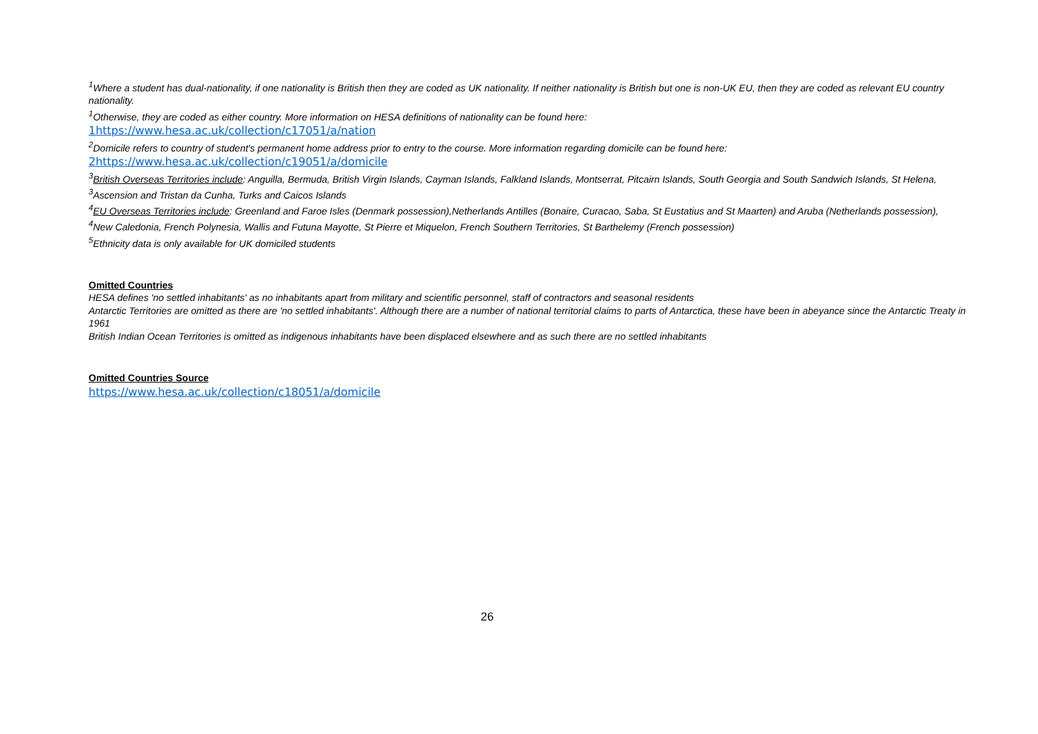<sup>1</sup> Where a student has dual-nationality, if one nationality is British then they are coded as UK nationality. If neither nationality is British but one is non-UK EU, then they are coded as relevant EU country nationality.
<sup>1</sup> Otherwise, they are coded as either country. More information on HESA definitions of nationality can be found here:
1https://www.hesa.ac.uk/collection/c17051/a/nation
<sup>2</sup> Domicile refers to country of student's permanent home address prior to entry to the course. More information regarding domicile can be found here:
2https://www.hesa.ac.uk/collection/c19051/a/domicile
<sup>3</sup> British Overseas Territories include: Anguilla, Bermuda, British Virgin Islands, Cayman Islands, Falkland Islands, Montserrat, Pitcairn Islands, South Georgia and South Sandwich Islands, St Helena,
<sup>3</sup> Ascension and Tristan da Cunha, Turks and Caicos Islands
<sup>4</sup> EU Overseas Territories include: Greenland and Faroe Isles (Denmark possession),Netherlands Antilles (Bonaire, Curacao, Saba, St Eustatius and St Maarten) and Aruba (Netherlands possession),
<sup>4</sup> New Caledonia, French Polynesia, Wallis and Futuna Mayotte, St Pierre et Miquelon, French Southern Territories, St Barthelemy (French possession)
<sup>5</sup> Ethnicity data is only available for UK domiciled students
Omitted Countries
HESA defines 'no settled inhabitants' as no inhabitants apart from military and scientific personnel, staff of contractors and seasonal residents
Antarctic Territories are omitted as there are 'no settled inhabitants'. Although there are a number of national territorial claims to parts of Antarctica, these have been in abeyance since the Antarctic Treaty in 1961
British Indian Ocean Territories is omitted as indigenous inhabitants have been displaced elsewhere and as such there are no settled inhabitants
Omitted Countries Source
https://www.hesa.ac.uk/collection/c18051/a/domicile
26